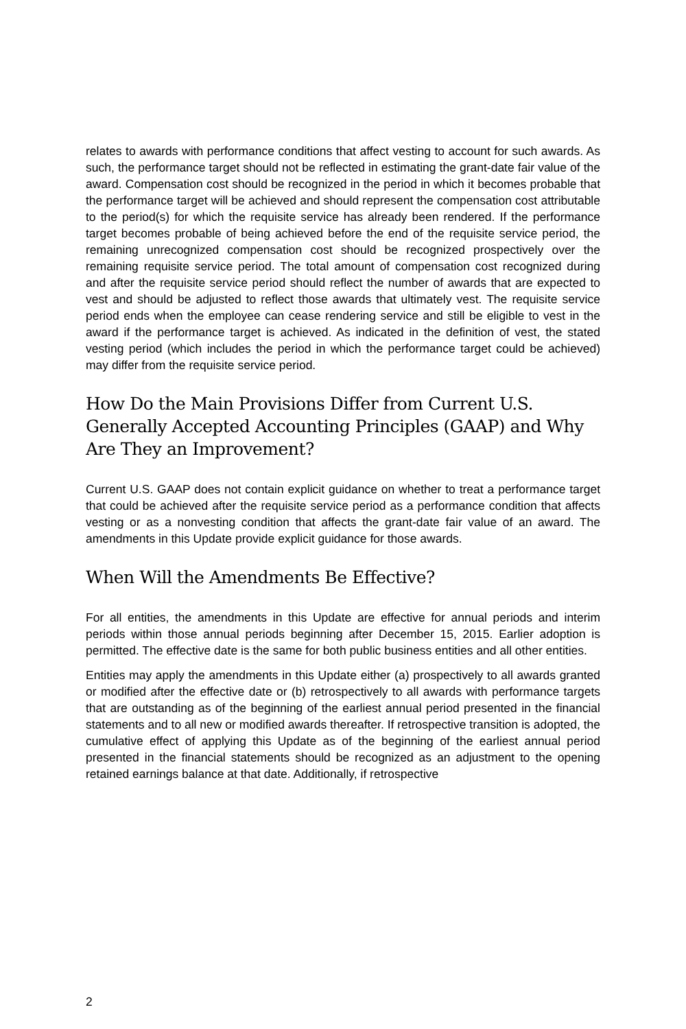relates to awards with performance conditions that affect vesting to account for such awards. As such, the performance target should not be reflected in estimating the grant-date fair value of the award. Compensation cost should be recognized in the period in which it becomes probable that the performance target will be achieved and should represent the compensation cost attributable to the period(s) for which the requisite service has already been rendered. If the performance target becomes probable of being achieved before the end of the requisite service period, the remaining unrecognized compensation cost should be recognized prospectively over the remaining requisite service period. The total amount of compensation cost recognized during and after the requisite service period should reflect the number of awards that are expected to vest and should be adjusted to reflect those awards that ultimately vest. The requisite service period ends when the employee can cease rendering service and still be eligible to vest in the award if the performance target is achieved. As indicated in the definition of vest, the stated vesting period (which includes the period in which the performance target could be achieved) may differ from the requisite service period.
How Do the Main Provisions Differ from Current U.S. Generally Accepted Accounting Principles (GAAP) and Why Are They an Improvement?
Current U.S. GAAP does not contain explicit guidance on whether to treat a performance target that could be achieved after the requisite service period as a performance condition that affects vesting or as a nonvesting condition that affects the grant-date fair value of an award. The amendments in this Update provide explicit guidance for those awards.
When Will the Amendments Be Effective?
For all entities, the amendments in this Update are effective for annual periods and interim periods within those annual periods beginning after December 15, 2015. Earlier adoption is permitted. The effective date is the same for both public business entities and all other entities.
Entities may apply the amendments in this Update either (a) prospectively to all awards granted or modified after the effective date or (b) retrospectively to all awards with performance targets that are outstanding as of the beginning of the earliest annual period presented in the financial statements and to all new or modified awards thereafter. If retrospective transition is adopted, the cumulative effect of applying this Update as of the beginning of the earliest annual period presented in the financial statements should be recognized as an adjustment to the opening retained earnings balance at that date. Additionally, if retrospective
2